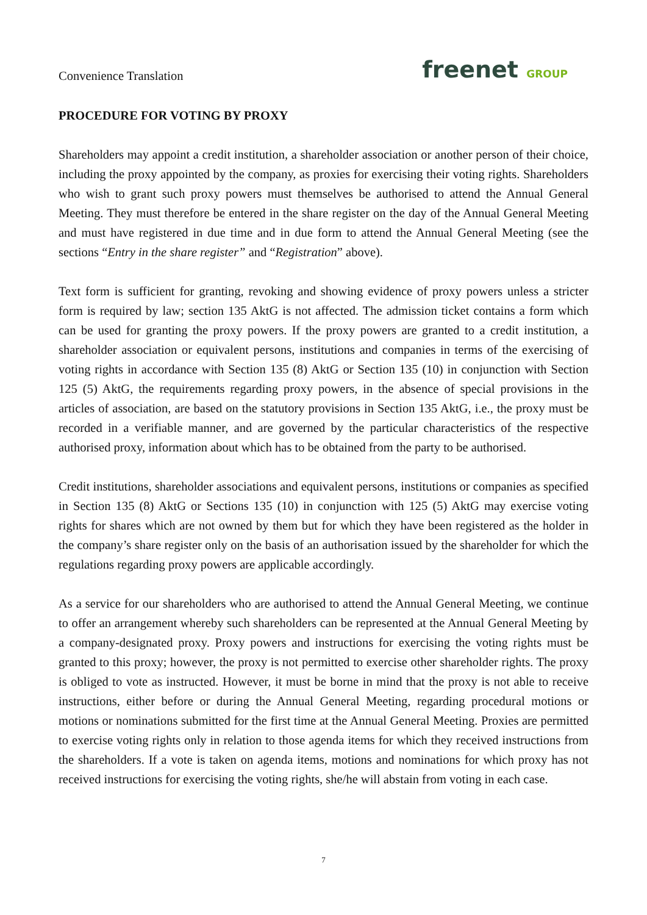Convenience Translation
freenet GROUP
PROCEDURE FOR VOTING BY PROXY
Shareholders may appoint a credit institution, a shareholder association or another person of their choice, including the proxy appointed by the company, as proxies for exercising their voting rights. Shareholders who wish to grant such proxy powers must themselves be authorised to attend the Annual General Meeting. They must therefore be entered in the share register on the day of the Annual General Meeting and must have registered in due time and in due form to attend the Annual General Meeting (see the sections “Entry in the share register” and “Registration” above).
Text form is sufficient for granting, revoking and showing evidence of proxy powers unless a stricter form is required by law; section 135 AktG is not affected. The admission ticket contains a form which can be used for granting the proxy powers. If the proxy powers are granted to a credit institution, a shareholder association or equivalent persons, institutions and companies in terms of the exercising of voting rights in accordance with Section 135 (8) AktG or Section 135 (10) in conjunction with Section 125 (5) AktG, the requirements regarding proxy powers, in the absence of special provisions in the articles of association, are based on the statutory provisions in Section 135 AktG, i.e., the proxy must be recorded in a verifiable manner, and are governed by the particular characteristics of the respective authorised proxy, information about which has to be obtained from the party to be authorised.
Credit institutions, shareholder associations and equivalent persons, institutions or companies as specified in Section 135 (8) AktG or Sections 135 (10) in conjunction with 125 (5) AktG may exercise voting rights for shares which are not owned by them but for which they have been registered as the holder in the company’s share register only on the basis of an authorisation issued by the shareholder for which the regulations regarding proxy powers are applicable accordingly.
As a service for our shareholders who are authorised to attend the Annual General Meeting, we continue to offer an arrangement whereby such shareholders can be represented at the Annual General Meeting by a company-designated proxy. Proxy powers and instructions for exercising the voting rights must be granted to this proxy; however, the proxy is not permitted to exercise other shareholder rights. The proxy is obliged to vote as instructed. However, it must be borne in mind that the proxy is not able to receive instructions, either before or during the Annual General Meeting, regarding procedural motions or motions or nominations submitted for the first time at the Annual General Meeting. Proxies are permitted to exercise voting rights only in relation to those agenda items for which they received instructions from the shareholders. If a vote is taken on agenda items, motions and nominations for which proxy has not received instructions for exercising the voting rights, she/he will abstain from voting in each case.
7